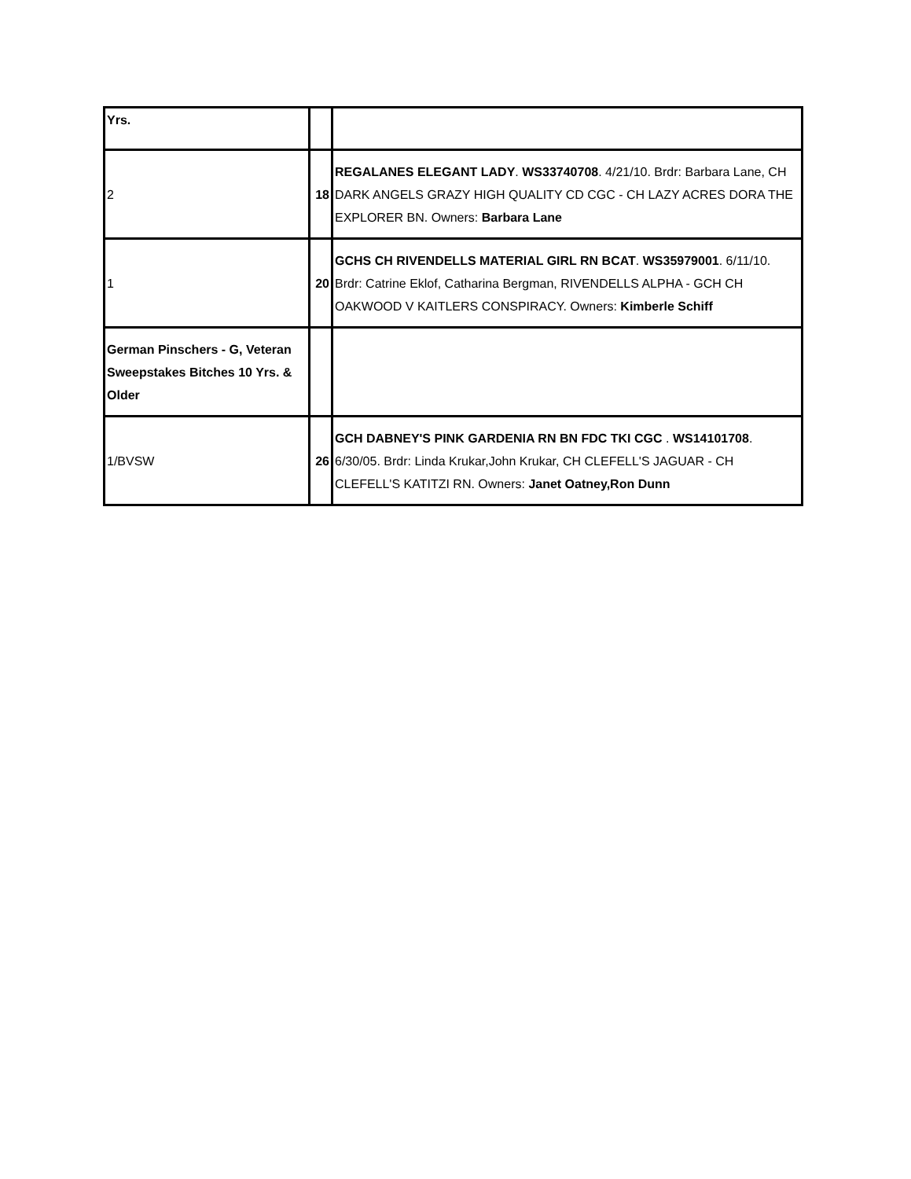| Yrs. | | |
| 2 | 18 | REGALANES ELEGANT LADY . WS33740708 . 4/21/10. Brdr: Barbara Lane, CH DARK ANGELS GRAZY HIGH QUALITY CD CGC - CH LAZY ACRES DORA THE EXPLORER BN. Owners: Barbara Lane |
| 1 | 20 | GCHS CH RIVENDELLS MATERIAL GIRL RN BCAT . WS35979001 . 6/11/10. Brdr: Catrine Eklof, Catharina Bergman, RIVENDELLS ALPHA - GCH CH OAKWOOD V KAITLERS CONSPIRACY. Owners: Kimberle Schiff |
| German Pinschers - G, Veteran Sweepstakes Bitches 10 Yrs. & Older | | |
| 1/BVSW | 26 | GCH DABNEY'S PINK GARDENIA RN BN FDC TKI CGC . WS14101708 . 6/30/05. Brdr: Linda Krukar,John Krukar, CH CLEFELL'S JAGUAR - CH CLEFELL'S KATITZI RN. Owners: Janet Oatney,Ron Dunn |